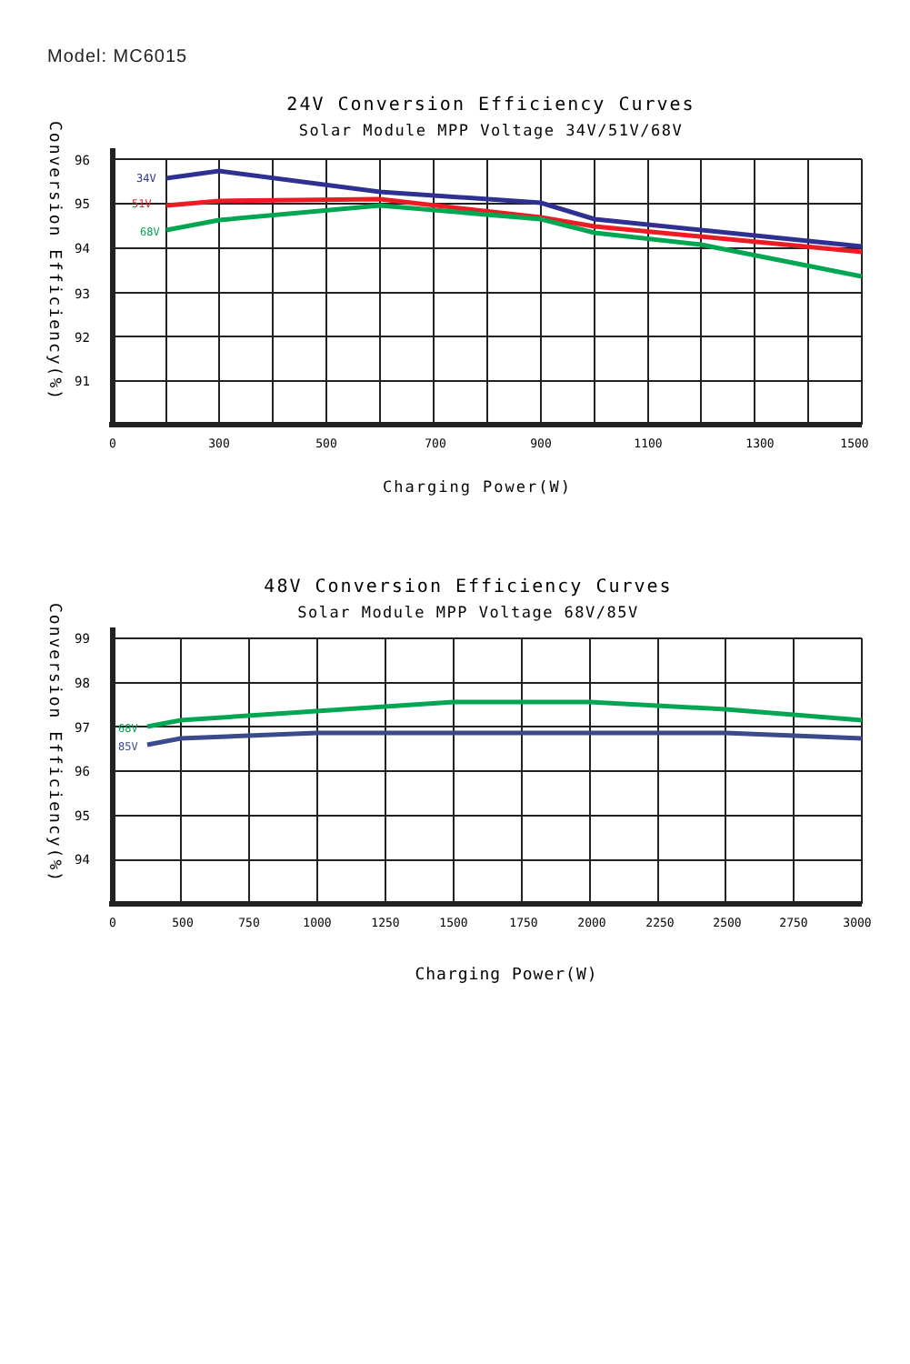Model: MC6015
24V Conversion Efficiency Curves
Solar Module MPP Voltage 34V/51V/68V
Conversion Efficiency(%)
96
95
94
93
92
91
34V
51V
68V
0
300
500
700
900
1100
1300
1500
Charging Power(W)
48V Conversion Efficiency Curves
Solar Module MPP Voltage 68V/85V
Conversion Efficiency(%)
99
98
97
96
95
94
68V
85V
0
500
750
1000
1250
1500
1750
2000
2250
2500
2750
3000
Charging Power(W)